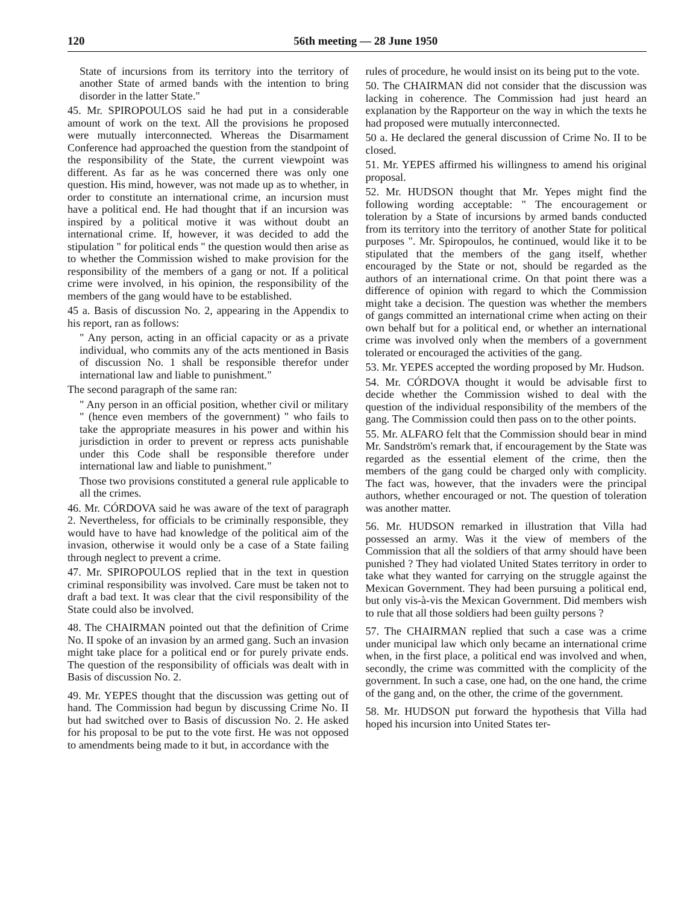120 56th meeting — 28 June 1950
State of incursions from its territory into the territory of another State of armed bands with the intention to bring disorder in the latter State."
45. Mr. SPIROPOULOS said he had put in a considerable amount of work on the text. All the provisions he proposed were mutually interconnected. Whereas the Disarmament Conference had approached the question from the standpoint of the responsibility of the State, the current viewpoint was different. As far as he was concerned there was only one question. His mind, however, was not made up as to whether, in order to constitute an international crime, an incursion must have a political end. He had thought that if an incursion was inspired by a political motive it was without doubt an international crime. If, however, it was decided to add the stipulation " for political ends " the question would then arise as to whether the Commission wished to make provision for the responsibility of the members of a gang or not. If a political crime were involved, in his opinion, the responsibility of the members of the gang would have to be established.
45 a. Basis of discussion No. 2, appearing in the Appendix to his report, ran as follows:
" Any person, acting in an official capacity or as a private individual, who commits any of the acts mentioned in Basis of discussion No. 1 shall be responsible therefor under international law and liable to punishment."
The second paragraph of the same ran:
" Any person in an official position, whether civil or military " (hence even members of the government) " who fails to take the appropriate measures in his power and within his jurisdiction in order to prevent or repress acts punishable under this Code shall be responsible therefore under international law and liable to punishment."
Those two provisions constituted a general rule applicable to all the crimes.
46. Mr. CÓRDOVA said he was aware of the text of paragraph 2. Nevertheless, for officials to be criminally responsible, they would have to have had knowledge of the political aim of the invasion, otherwise it would only be a case of a State failing through neglect to prevent a crime.
47. Mr. SPIROPOULOS replied that in the text in question criminal responsibility was involved. Care must be taken not to draft a bad text. It was clear that the civil responsibility of the State could also be involved.
48. The CHAIRMAN pointed out that the definition of Crime No. II spoke of an invasion by an armed gang. Such an invasion might take place for a political end or for purely private ends. The question of the responsibility of officials was dealt with in Basis of discussion No. 2.
49. Mr. YEPES thought that the discussion was getting out of hand. The Commission had begun by discussing Crime No. II but had switched over to Basis of discussion No. 2. He asked for his proposal to be put to the vote first. He was not opposed to amendments being made to it but, in accordance with the
rules of procedure, he would insist on its being put to the vote.
50. The CHAIRMAN did not consider that the discussion was lacking in coherence. The Commission had just heard an explanation by the Rapporteur on the way in which the texts he had proposed were mutually interconnected.
50 a. He declared the general discussion of Crime No. II to be closed.
51. Mr. YEPES affirmed his willingness to amend his original proposal.
52. Mr. HUDSON thought that Mr. Yepes might find the following wording acceptable: " The encouragement or toleration by a State of incursions by armed bands conducted from its territory into the territory of another State for political purposes ". Mr. Spiropoulos, he continued, would like it to be stipulated that the members of the gang itself, whether encouraged by the State or not, should be regarded as the authors of an international crime. On that point there was a difference of opinion with regard to which the Commission might take a decision. The question was whether the members of gangs committed an international crime when acting on their own behalf but for a political end, or whether an international crime was involved only when the members of a government tolerated or encouraged the activities of the gang.
53. Mr. YEPES accepted the wording proposed by Mr. Hudson.
54. Mr. CÓRDOVA thought it would be advisable first to decide whether the Commission wished to deal with the question of the individual responsibility of the members of the gang. The Commission could then pass on to the other points.
55. Mr. ALFARO felt that the Commission should bear in mind Mr. Sandström's remark that, if encouragement by the State was regarded as the essential element of the crime, then the members of the gang could be charged only with complicity. The fact was, however, that the invaders were the principal authors, whether encouraged or not. The question of toleration was another matter.
56. Mr. HUDSON remarked in illustration that Villa had possessed an army. Was it the view of members of the Commission that all the soldiers of that army should have been punished ? They had violated United States territory in order to take what they wanted for carrying on the struggle against the Mexican Government. They had been pursuing a political end, but only vis-à-vis the Mexican Government. Did members wish to rule that all those soldiers had been guilty persons ?
57. The CHAIRMAN replied that such a case was a crime under municipal law which only became an international crime when, in the first place, a political end was involved and when, secondly, the crime was committed with the complicity of the government. In such a case, one had, on the one hand, the crime of the gang and, on the other, the crime of the government.
58. Mr. HUDSON put forward the hypothesis that Villa had hoped his incursion into United States ter-